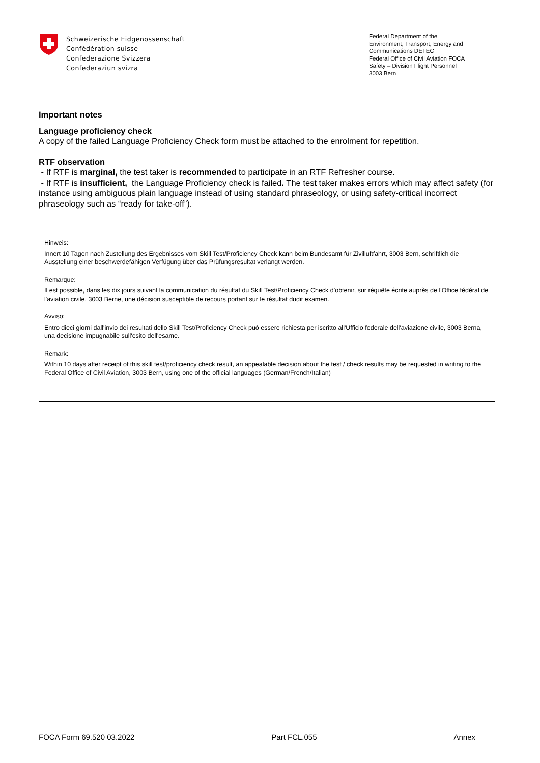Schweizerische Eidgenossenschaft
Confédération suisse
Confederazione Svizzera
Confederaziun svizra
Federal Department of the
Environment, Transport, Energy and Communications DETEC
Federal Office of Civil Aviation FOCA
Safety – Division Flight Personnel
3003 Bern
Important notes
Language proficiency check
A copy of the failed Language Proficiency Check form must be attached to the enrolment for repetition.
RTF observation
- If RTF is marginal, the test taker is recommended to participate in an RTF Refresher course.
- If RTF is insufficient, the Language Proficiency check is failed. The test taker makes errors which may affect safety (for instance using ambiguous plain language instead of using standard phraseology, or using safety-critical incorrect phraseology such as “ready for take-off”).
Hinweis:
Innert 10 Tagen nach Zustellung des Ergebnisses vom Skill Test/Proficiency Check kann beim Bundesamt für Zivilluftfahrt, 3003 Bern, schriftlich die Ausstellung einer beschwerdefähigen Verfügung über das Prüfungsresultat verlangt werden.
Remarque:
Il est possible, dans les dix jours suivant la communication du résultat du Skill Test/Proficiency Check d'obtenir, sur réquête écrite auprès de l'Office fédéral de l'aviation civile, 3003 Berne, une décision susceptible de recours portant sur le résultat dudit examen.
Avviso:
Entro dieci giorni dall'invio dei resultati dello Skill Test/Proficiency Check può essere richiesta per iscritto all'Ufficio federale dell'aviazione civile, 3003 Berna, una decisione impugnabile sull'esito dell'esame.
Remark:
Within 10 days after receipt of this skill test/proficiency check result, an appealable decision about the test / check results may be requested in writing to the Federal Office of Civil Aviation, 3003 Bern, using one of the official languages (German/French/Italian)
FOCA Form 69.520 03.2022 Part FCL.055 Annex